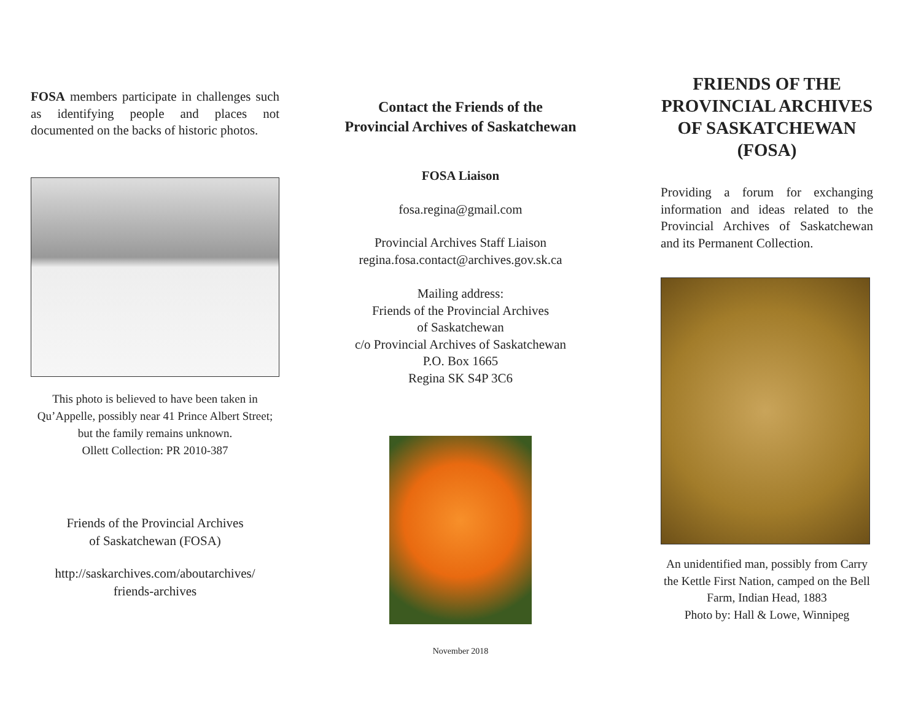FOSA members participate in challenges such as identifying people and places not documented on the backs of historic photos.
This photo is believed to have been taken in Qu’Appelle, possibly near 41 Prince Albert Street; but the family remains unknown.
Ollett Collection: PR 2010-387
Friends of the Provincial Archives
of Saskatchewan (FOSA)
http://saskarchives.com/aboutarchives/
friends-archives
Contact the Friends of the
Provincial Archives of Saskatchewan
FOSA Liaison
fosa.regina@gmail.com
Provincial Archives Staff Liaison
regina.fosa.contact@archives.gov.sk.ca
Mailing address:
Friends of the Provincial Archives
of Saskatchewan
c/o Provincial Archives of Saskatchewan
P.O. Box 1665
Regina SK S4P 3C6
November 2018
FRIENDS OF THE PROVINCIAL ARCHIVES OF SASKATCHEWAN (FOSA)
Providing a forum for exchanging information and ideas related to the Provincial Archives of Saskatchewan and its Permanent Collection.
An unidentified man, possibly from Carry the Kettle First Nation, camped on the Bell Farm, Indian Head, 1883
Photo by: Hall & Lowe, Winnipeg